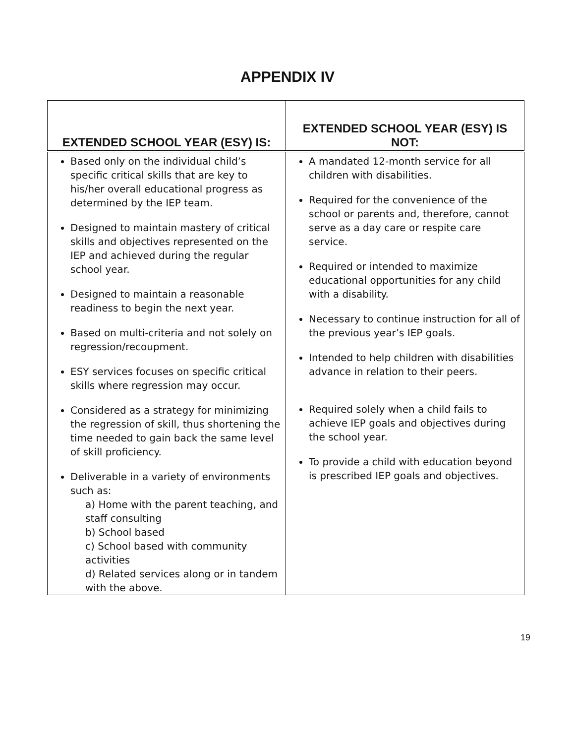APPENDIX IV
| EXTENDED SCHOOL YEAR (ESY) IS: | EXTENDED SCHOOL YEAR (ESY) IS NOT: |
| --- | --- |
| Based only on the individual child’s specific critical skills that are key to his/her overall educational progress as determined by the IEP team. Designed to maintain mastery of critical skills and objectives represented on the IEP and achieved during the regular school year. Designed to maintain a reasonable readiness to begin the next year. Based on multi-criteria and not solely on regression/recoupment. ESY services focuses on specific critical skills where regression may occur. Considered as a strategy for minimizing the regression of skill, thus shortening the time needed to gain back the same level of skill proficiency. Deliverable in a variety of environments such as: a) Home with the parent teaching, and staff consulting b) School based c) School based with community activities d) Related services along or in tandem with the above. | A mandated 12-month service for all children with disabilities. Required for the convenience of the school or parents and, therefore, cannot serve as a day care or respite care service. Required or intended to maximize educational opportunities for any child with a disability. Necessary to continue instruction for all of the previous year’s IEP goals. Intended to help children with disabilities advance in relation to their peers. Required solely when a child fails to achieve IEP goals and objectives during the school year. To provide a child with education beyond is prescribed IEP goals and objectives. |
19